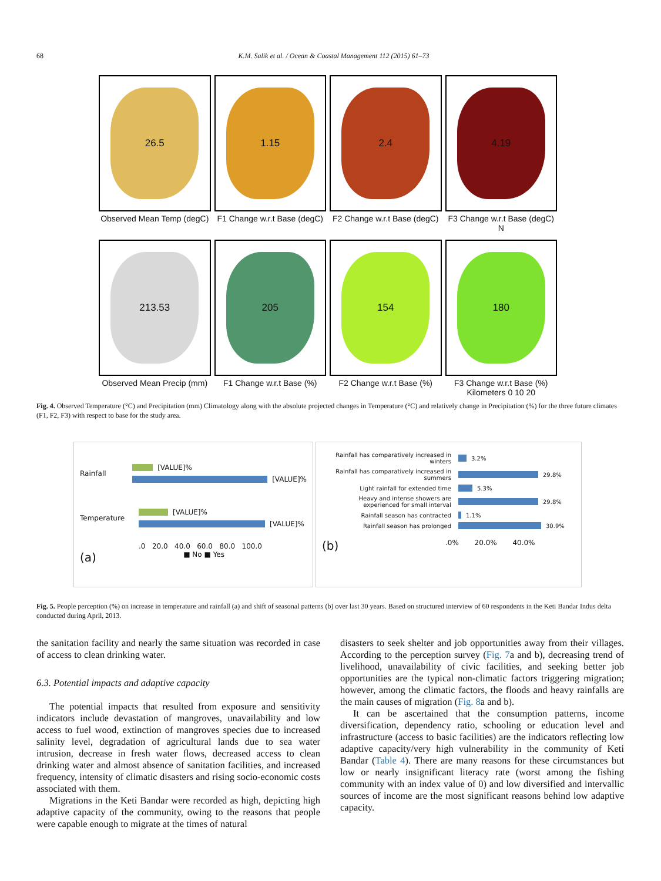68 K.M. Salik et al. / Ocean & Coastal Management 112 (2015) 61–73
26.5
1.15
2.4
4.19
Observed Mean Temp (degC)
F1 Change w.r.t Base (degC)
F2 Change w.r.t Base (degC)
F3 Change w.r.t Base (degC) N
213.53
205
154
180
Observed Mean Precip (mm)
F1 Change w.r.t Base (%)
F2 Change w.r.t Base (%)
F3 Change w.r.t Base (%) Kilometers 0 10 20
Fig. 4. Observed Temperature (°C) and Precipitation (mm) Climatology along with the absolute projected changes in Temperature (°C) and relatively change in Precipitation (%) for the three future climates (F1, F2, F3) with respect to base for the study area.
Rainfall
[VALUE]%
[VALUE]%
Temperature
[VALUE]%
[VALUE]%
.0 20.0 40.0 60.0 80.0 100.0
(a) ■ No ■ Yes
Rainfall has comparatively increased in winters
3.2%
Rainfall has comparatively increased in summers
29.8%
Light rainfall for extended time
5.3%
Heavy and intense showers are experienced for small interval
29.8%
Rainfall season has contracted
1.1%
Rainfall season has prolonged
30.9%
(b).0% 20.0% 40.0%
Fig. 5. People perception (%) on increase in temperature and rainfall (a) and shift of seasonal patterns (b) over last 30 years. Based on structured interview of 60 respondents in the Keti Bandar Indus delta conducted during April, 2013.
the sanitation facility and nearly the same situation was recorded in case of access to clean drinking water.
6.3. Potential impacts and adaptive capacity
The potential impacts that resulted from exposure and sensitivity indicators include devastation of mangroves, unavailability and low access to fuel wood, extinction of mangroves species due to increased salinity level, degradation of agricultural lands due to sea water intrusion, decrease in fresh water flows, decreased access to clean drinking water and almost absence of sanitation facilities, and increased frequency, intensity of climatic disasters and rising socio-economic costs associated with them.
Migrations in the Keti Bandar were recorded as high, depicting high adaptive capacity of the community, owing to the reasons that people were capable enough to migrate at the times of natural
disasters to seek shelter and job opportunities away from their villages. According to the perception survey (Fig. 7a and b), decreasing trend of livelihood, unavailability of civic facilities, and seeking better job opportunities are the typical non-climatic factors triggering migration; however, among the climatic factors, the floods and heavy rainfalls are the main causes of migration (Fig. 8a and b).
It can be ascertained that the consumption patterns, income diversification, dependency ratio, schooling or education level and infrastructure (access to basic facilities) are the indicators reflecting low adaptive capacity/very high vulnerability in the community of Keti Bandar (Table 4). There are many reasons for these circumstances but low or nearly insignificant literacy rate (worst among the fishing community with an index value of 0) and low diversified and intervallic sources of income are the most significant reasons behind low adaptive capacity.